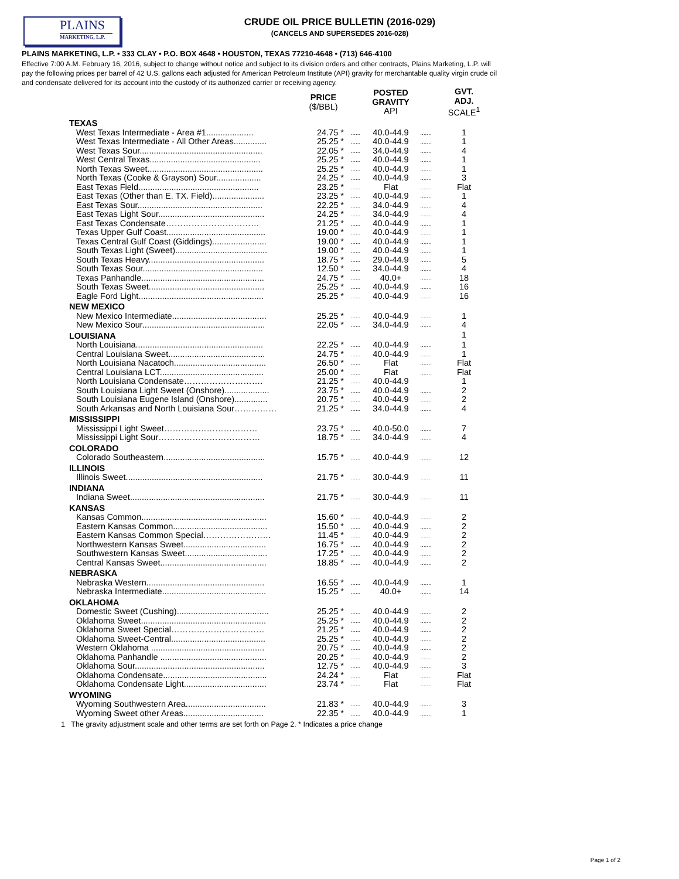PLAINS
MARKETING, L.P.
CRUDE OIL PRICE BULLETIN (2016-029)
(CANCELS AND SUPERSEDES 2016-028)
PLAINS MARKETING, L.P. • 333 CLAY • P.O. BOX 4648 • HOUSTON, TEXAS 77210-4648 • (713) 646-4100
Effective 7:00 A.M. February 16, 2016, subject to change without notice and subject to its division orders and other contracts, Plains Marketing, L.P. will pay the following prices per barrel of 42 U.S. gallons each adjusted for American Petroleum Institute (API) gravity for merchantable quality virgin crude oil and condensate delivered for its account into the custody of its authorized carrier or receiving agency.
| | PRICE ($/BBL) | | POSTED GRAVITY API | | GVT. ADJ. SCALE<sup>1</sup> |
| --- | --- | --- | --- | --- | --- |
| TEXAS | | | | | |
| West Texas Intermediate - Area #1.................... | 24.75 * | ...... | 40.0-44.9 | ....... | 1 |
| West Texas Intermediate - All Other Areas.............. | 25.25 * | ...... | 40.0-44.9 | ....... | 1 |
| West Texas Sour.................................................... | 22.05 * | ...... | 34.0-44.9 | ....... | 4 |
| West Central Texas............................................... | 25.25 * | ...... | 40.0-44.9 | ....... | 1 |
| North Texas Sweet................................................. | 25.25 * | ...... | 40.0-44.9 | ....... | 1 |
| North Texas (Cooke & Grayson) Sour................... | 24.25 * | ...... | 40.0-44.9 | ....... | 3 |
| East Texas Field................................................... | 23.25 * | ...... | Flat | ....... | Flat |
| East Texas (Other than E. TX. Field)...................... | 23.25 * | ...... | 40.0-44.9 | ....... | 1 |
| East Texas Sour..................................................... | 22.25 * | ...... | 34.0-44.9 | ....... | 4 |
| East Texas Light Sour............................................. | 24.25 * | ...... | 34.0-44.9 | ....... | 4 |
| East Texas Condensate…………………………… | 21.25 * | ...... | 40.0-44.9 | ....... | 1 |
| Texas Upper Gulf Coast.......................................... | 19.00 * | ...... | 40.0-44.9 | ....... | 1 |
| Texas Central Gulf Coast (Giddings)....................... | 19.00 * | ...... | 40.0-44.9 | ....... | 1 |
| South Texas Light (Sweet)....................................... | 19.00 * | ...... | 40.0-44.9 | ....... | 1 |
| South Texas Heavy................................................. | 18.75 * | ...... | 29.0-44.9 | ....... | 5 |
| South Texas Sour................................................... | 12.50 * | ...... | 34.0-44.9 | ....... | 4 |
| Texas Panhandle.................................................... | 24.75 * | ...... | 40.0+ | ....... | 18 |
| South Texas Sweet................................................. | 25.25 * | ...... | 40.0-44.9 | ....... | 16 |
| Eagle Ford Light..................................................... | 25.25 * | ...... | 40.0-44.9 | ....... | 16 |
| NEW MEXICO | | | | | |
| New Mexico Intermediate........................................ | 25.25 * | ...... | 40.0-44.9 | ....... | 1 |
| New Mexico Sour.................................................... | 22.05 * | ...... | 34.0-44.9 | ....... | 4 |
| LOUISIANA | | | | | 1 |
| North Louisiana...................................................... | 22.25 * | ...... | 40.0-44.9 | ....... | 1 |
| Central Louisiana Sweet......................................... | 24.75 * | ...... | 40.0-44.9 | ....... | 1 |
| North Louisiana Nacatoch....................................... | 26.50 * | ...... | Flat | ....... | Flat |
| Central Louisiana LCT............................................ | 25.00 * | ...... | Flat | ....... | Flat |
| North Louisiana Condensate………………………. | 21.25 * | ...... | 40.0-44.9 | | 1 |
| South Louisiana Light Sweet (Onshore)................... | 23.75 * | ...... | 40.0-44.9 | ....... | 2 |
| South Louisiana Eugene Island (Onshore).............. | 20.75 * | ...... | 40.0-44.9 | ....... | 2 |
| South Arkansas and North Louisiana Sour…………… | 21.25 * | ...... | 34.0-44.9 | ....... | 4 |
| MISSISSIPPI | | | | | |
| Mississippi Light Sweet…………………………… | 23.75 * | ...... | 40.0-50.0 | ....... | 7 |
| Mississippi Light Sour……………………………… | 18.75 * | ...... | 34.0-44.9 | ....... | 4 |
| COLORADO | | | | | |
| Colorado Southeastern........................................... | 15.75 * | ...... | 40.0-44.9 | ....... | 12 |
| ILLINOIS | | | | | |
| Illinois Sweet.......................................................... | 21.75 * | ...... | 30.0-44.9 | ....... | 11 |
| INDIANA | | | | | |
| Indiana Sweet......................................................... | 21.75 * | ...... | 30.0-44.9 | ....... | 11 |
| KANSAS | | | | | |
| Kansas Common..................................................... | 15.60 * | ...... | 40.0-44.9 | ....... | 2 |
| Eastern Kansas Common........................................ | 15.50 * | ...... | 40.0-44.9 | ....... | 2 |
| Eastern Kansas Common Special…………………… | 11.45 * | ...... | 40.0-44.9 | ....... | 2 |
| Northwestern Kansas Sweet................................... | 16.75 * | ...... | 40.0-44.9 | ....... | 2 |
| Southwestern Kansas Sweet................................... | 17.25 * | ...... | 40.0-44.9 | ....... | 2 |
| Central Kansas Sweet............................................. | 18.85 * | ...... | 40.0-44.9 | ....... | 2 |
| NEBRASKA | | | | | |
| Nebraska Western.................................................. | 16.55 * | ...... | 40.0-44.9 | ....... | 1 |
| Nebraska Intermediate............................................ | 15.25 * | ...... | 40.0+ | ....... | 14 |
| OKLAHOMA | | | | | |
| Domestic Sweet (Cushing)....................................... | 25.25 * | ...... | 40.0-44.9 | ....... | 2 |
| Oklahoma Sweet..................................................... | 25.25 * | ...... | 40.0-44.9 | ....... | 2 |
| Oklahoma Sweet Special…………………………… | 21.25 * | ...... | 40.0-44.9 | ....... | 2 |
| Oklahoma Sweet-Central........................................ | 25.25 * | ...... | 40.0-44.9 | ....... | 2 |
| Western Oklahoma ................................................ | 20.75 * | ...... | 40.0-44.9 | ....... | 2 |
| Oklahoma Panhandle ............................................. | 20.25 * | ...... | 40.0-44.9 | ....... | 2 |
| Oklahoma Sour....................................................... | 12.75 * | ...... | 40.0-44.9 | ....... | 3 |
| Oklahoma Condensate............................................ | 24.24 * | ...... | Flat | ....... | Flat |
| Oklahoma Condensate Light................................... | 23.74 * | ...... | Flat | ....... | Flat |
| WYOMING | | | | | |
| Wyoming Southwestern Area.................................. | 21.83 * | ...... | 40.0-44.9 | ....... | 3 |
| Wyoming Sweet other Areas.................................. | 22.35 * | ...... | 40.0-44.9 | ....... | 1 |
1 The gravity adjustment scale and other terms are set forth on Page 2. * Indicates a price change
Page 1 of 2